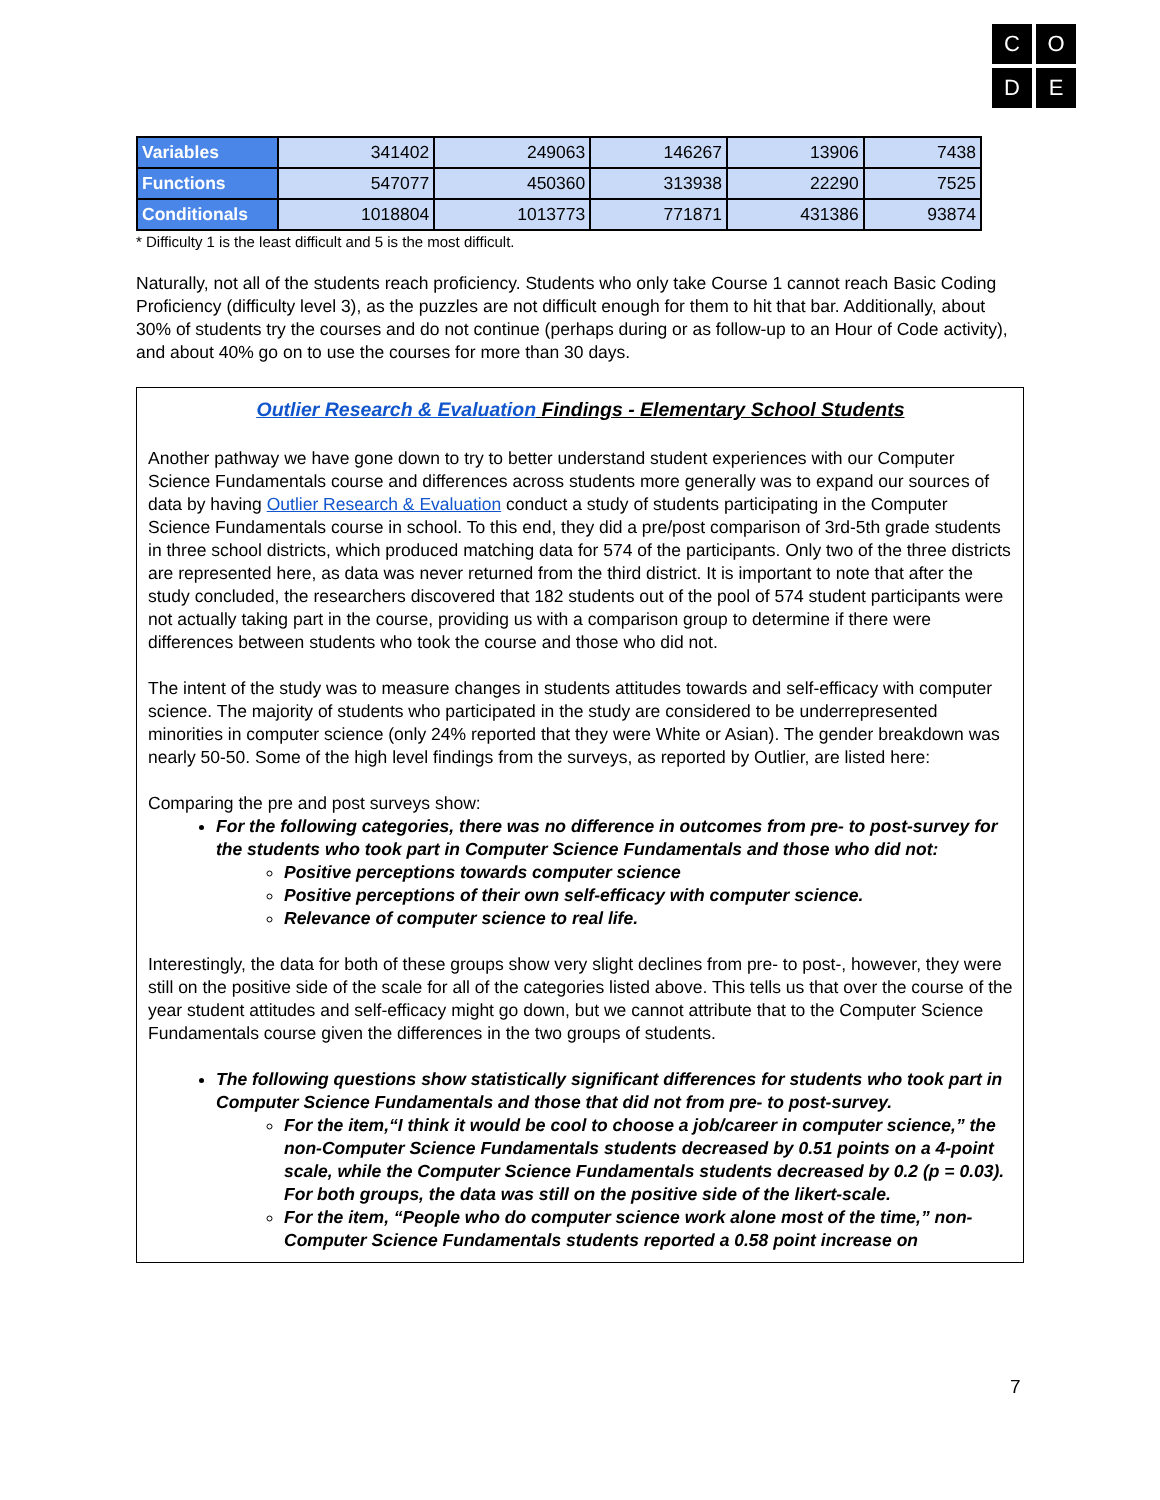C
O
D
E
| Variables | 341402 | 249063 | 146267 | 13906 | 7438 |
| Functions | 547077 | 450360 | 313938 | 22290 | 7525 |
| Conditionals | 1018804 | 1013773 | 771871 | 431386 | 93874 |
* Difficulty 1 is the least difficult and 5 is the most difficult.
Naturally, not all of the students reach proficiency. Students who only take Course 1 cannot reach Basic Coding Proficiency (difficulty level 3), as the puzzles are not difficult enough for them to hit that bar. Additionally, about 30% of students try the courses and do not continue (perhaps during or as follow-up to an Hour of Code activity), and about 40% go on to use the courses for more than 30 days.
Outlier Research & Evaluation Findings - Elementary School Students
Another pathway we have gone down to try to better understand student experiences with our Computer Science Fundamentals course and differences across students more generally was to expand our sources of data by having Outlier Research & Evaluation conduct a study of students participating in the Computer Science Fundamentals course in school. To this end, they did a pre/post comparison of 3rd-5th grade students in three school districts, which produced matching data for 574 of the participants. Only two of the three districts are represented here, as data was never returned from the third district. It is important to note that after the study concluded, the researchers discovered that 182 students out of the pool of 574 student participants were not actually taking part in the course, providing us with a comparison group to determine if there were differences between students who took the course and those who did not.
The intent of the study was to measure changes in students attitudes towards and self-efficacy with computer science. The majority of students who participated in the study are considered to be underrepresented minorities in computer science (only 24% reported that they were White or Asian). The gender breakdown was nearly 50-50. Some of the high level findings from the surveys, as reported by Outlier, are listed here:
Comparing the pre and post surveys show:
For the following categories, there was no difference in outcomes from pre- to post-survey for the students who took part in Computer Science Fundamentals and those who did not:
Positive perceptions towards computer science
Positive perceptions of their own self-efficacy with computer science.
Relevance of computer science to real life.
Interestingly, the data for both of these groups show very slight declines from pre- to post-, however, they were still on the positive side of the scale for all of the categories listed above. This tells us that over the course of the year student attitudes and self-efficacy might go down, but we cannot attribute that to the Computer Science Fundamentals course given the differences in the two groups of students.
The following questions show statistically significant differences for students who took part in Computer Science Fundamentals and those that did not from pre- to post-survey.
For the item,“I think it would be cool to choose a job/career in computer science,” the non-Computer Science Fundamentals students decreased by 0.51 points on a 4-point scale, while the Computer Science Fundamentals students decreased by 0.2 (p = 0.03). For both groups, the data was still on the positive side of the likert-scale.
For the item, “People who do computer science work alone most of the time,” non-Computer Science Fundamentals students reported a 0.58 point increase on
7